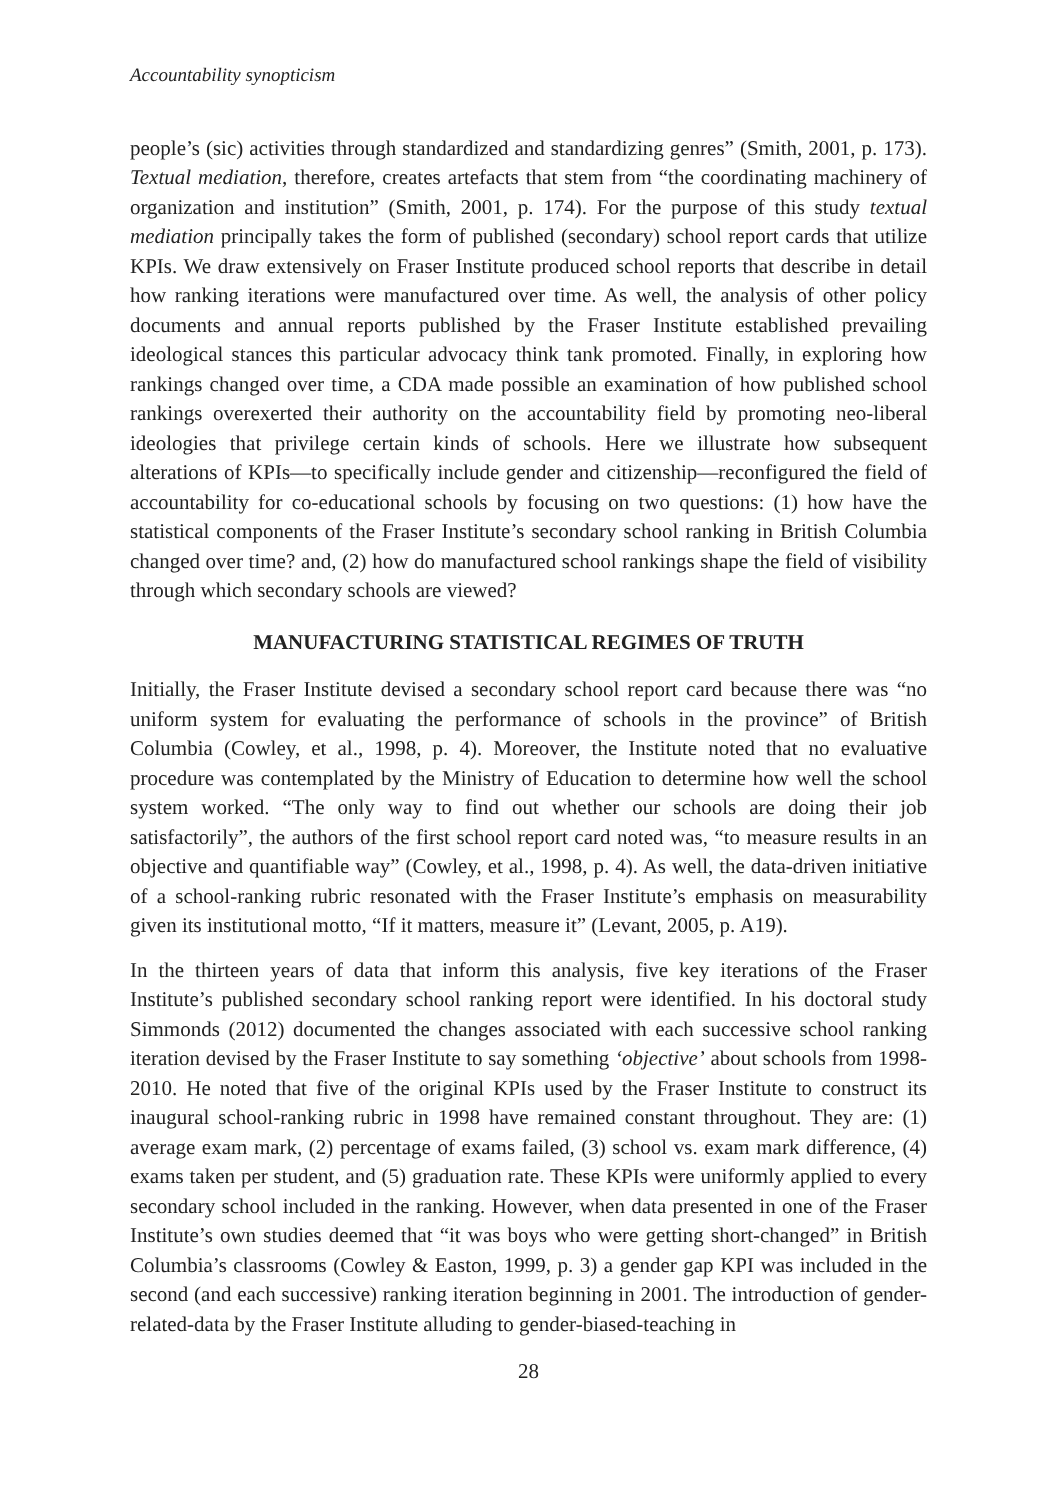Accountability synopticism
people’s (sic) activities through standardized and standardizing genres” (Smith, 2001, p. 173). Textual mediation, therefore, creates artefacts that stem from “the coordinating machinery of organization and institution” (Smith, 2001, p. 174). For the purpose of this study textual mediation principally takes the form of published (secondary) school report cards that utilize KPIs. We draw extensively on Fraser Institute produced school reports that describe in detail how ranking iterations were manufactured over time. As well, the analysis of other policy documents and annual reports published by the Fraser Institute established prevailing ideological stances this particular advocacy think tank promoted. Finally, in exploring how rankings changed over time, a CDA made possible an examination of how published school rankings overexerted their authority on the accountability field by promoting neo-liberal ideologies that privilege certain kinds of schools. Here we illustrate how subsequent alterations of KPIs—to specifically include gender and citizenship—reconfigured the field of accountability for co-educational schools by focusing on two questions: (1) how have the statistical components of the Fraser Institute’s secondary school ranking in British Columbia changed over time? and, (2) how do manufactured school rankings shape the field of visibility through which secondary schools are viewed?
MANUFACTURING STATISTICAL REGIMES OF TRUTH
Initially, the Fraser Institute devised a secondary school report card because there was “no uniform system for evaluating the performance of schools in the province” of British Columbia (Cowley, et al., 1998, p. 4). Moreover, the Institute noted that no evaluative procedure was contemplated by the Ministry of Education to determine how well the school system worked. “The only way to find out whether our schools are doing their job satisfactorily”, the authors of the first school report card noted was, “to measure results in an objective and quantifiable way” (Cowley, et al., 1998, p. 4). As well, the data-driven initiative of a school-ranking rubric resonated with the Fraser Institute’s emphasis on measurability given its institutional motto, “If it matters, measure it” (Levant, 2005, p. A19).
In the thirteen years of data that inform this analysis, five key iterations of the Fraser Institute’s published secondary school ranking report were identified. In his doctoral study Simmonds (2012) documented the changes associated with each successive school ranking iteration devised by the Fraser Institute to say something ‘objective’ about schools from 1998-2010. He noted that five of the original KPIs used by the Fraser Institute to construct its inaugural school-ranking rubric in 1998 have remained constant throughout. They are: (1) average exam mark, (2) percentage of exams failed, (3) school vs. exam mark difference, (4) exams taken per student, and (5) graduation rate. These KPIs were uniformly applied to every secondary school included in the ranking. However, when data presented in one of the Fraser Institute’s own studies deemed that “it was boys who were getting short-changed” in British Columbia’s classrooms (Cowley & Easton, 1999, p. 3) a gender gap KPI was included in the second (and each successive) ranking iteration beginning in 2001. The introduction of gender-related-data by the Fraser Institute alluding to gender-biased-teaching in
28